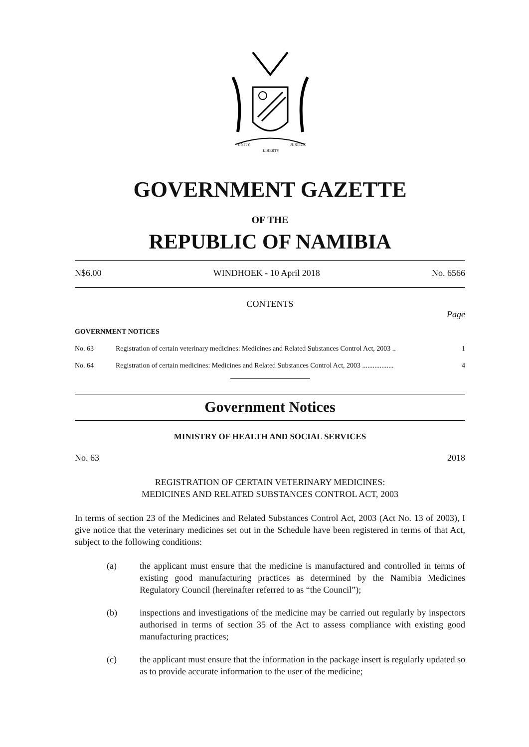UNITY
LIBERTY
JUSTICE
GOVERNMENT GAZETTE
OF THE
REPUBLIC OF NAMIBIA
N$6.00 WINDHOEK - 10 April 2018 No. 6566
CONTENTS
Page
GOVERNMENT NOTICES
No. 63 Registration of certain veterinary medicines: Medicines and Related Substances Control Act, 2003 .. 1
No. 64 Registration of certain medicines: Medicines and Related Substances Control Act, 2003 .................. 4
Government Notices
MINISTRY OF HEALTH AND SOCIAL SERVICES
No. 63 2018
REGISTRATION OF CERTAIN VETERINARY MEDICINES:
MEDICINES AND RELATED SUBSTANCES CONTROL ACT, 2003
In terms of section 23 of the Medicines and Related Substances Control Act, 2003 (Act No. 13 of 2003), I give notice that the veterinary medicines set out in the Schedule have been registered in terms of that Act, subject to the following conditions:
(a) the applicant must ensure that the medicine is manufactured and controlled in terms of existing good manufacturing practices as determined by the Namibia Medicines Regulatory Council (hereinafter referred to as “the Council”);
(b) inspections and investigations of the medicine may be carried out regularly by inspectors authorised in terms of section 35 of the Act to assess compliance with existing good manufacturing practices;
(c) the applicant must ensure that the information in the package insert is regularly updated so as to provide accurate information to the user of the medicine;